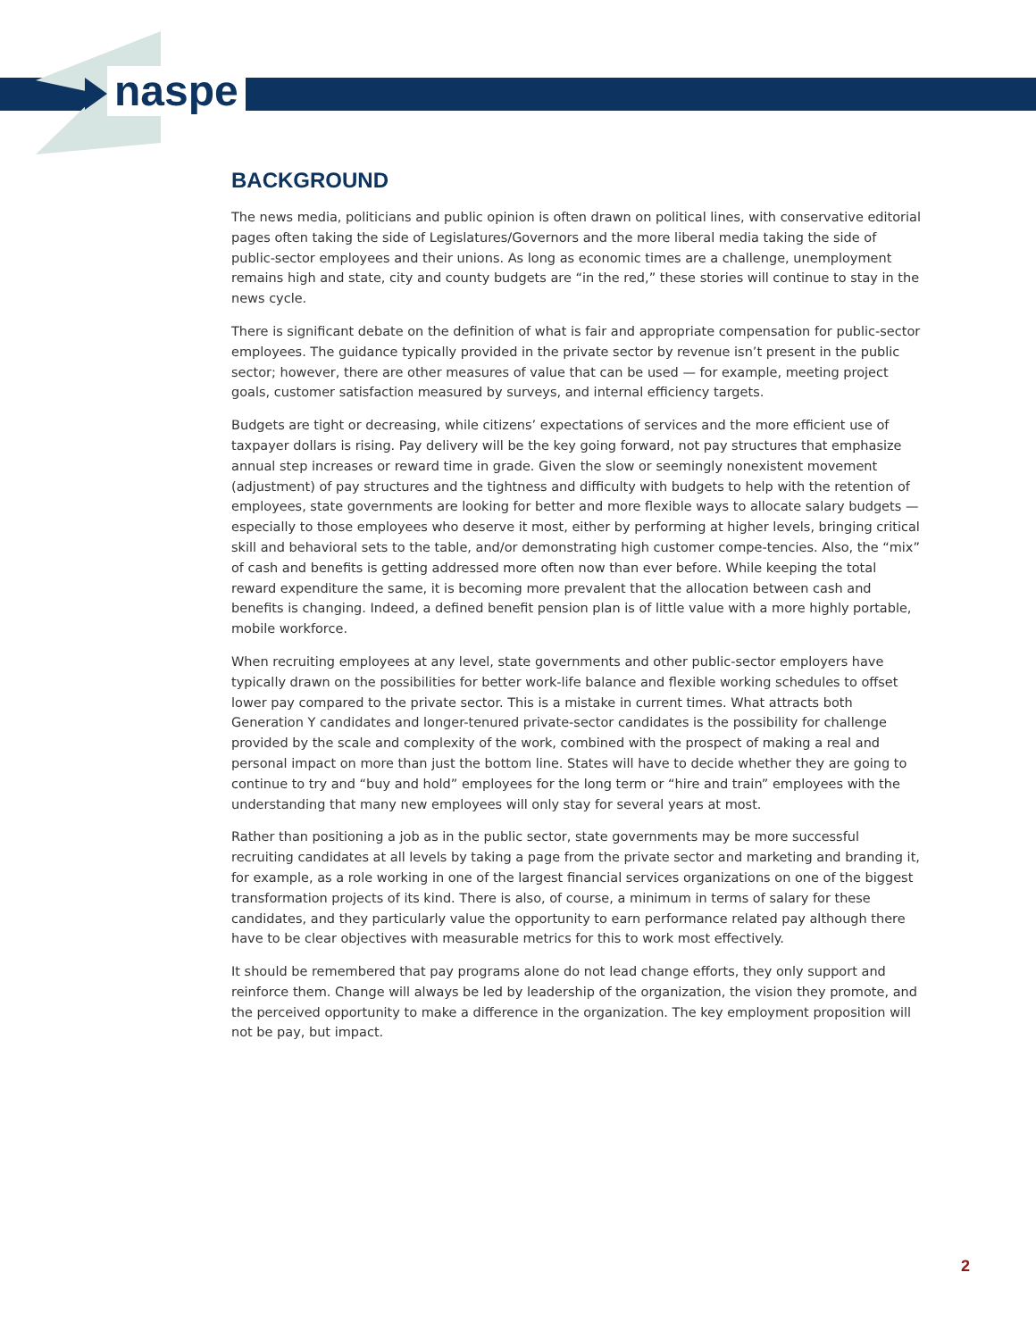naspe
BACKGROUND
The news media, politicians and public opinion is often drawn on political lines, with conservative editorial pages often taking the side of Legislatures/Governors and the more liberal media taking the side of public-sector employees and their unions. As long as economic times are a challenge, unemployment remains high and state, city and county budgets are “in the red,” these stories will continue to stay in the news cycle.
There is significant debate on the definition of what is fair and appropriate compensation for public-sector employees. The guidance typically provided in the private sector by revenue isn’t present in the public sector; however, there are other measures of value that can be used — for example, meeting project goals, customer satisfaction measured by surveys, and internal efficiency targets.
Budgets are tight or decreasing, while citizens’ expectations of services and the more efficient use of taxpayer dollars is rising. Pay delivery will be the key going forward, not pay structures that emphasize annual step increases or reward time in grade. Given the slow or seemingly nonexistent movement (adjustment) of pay structures and the tightness and difficulty with budgets to help with the retention of employees, state governments are looking for better and more flexible ways to allocate salary budgets — especially to those employees who deserve it most, either by performing at higher levels, bringing critical skill and behavioral sets to the table, and/or demonstrating high customer compe-tencies. Also, the “mix” of cash and benefits is getting addressed more often now than ever before. While keeping the total reward expenditure the same, it is becoming more prevalent that the allocation between cash and benefits is changing. Indeed, a defined benefit pension plan is of little value with a more highly portable, mobile workforce.
When recruiting employees at any level, state governments and other public-sector employers have typically drawn on the possibilities for better work-life balance and flexible working schedules to offset lower pay compared to the private sector. This is a mistake in current times. What attracts both Generation Y candidates and longer-tenured private-sector candidates is the possibility for challenge provided by the scale and complexity of the work, combined with the prospect of making a real and personal impact on more than just the bottom line. States will have to decide whether they are going to continue to try and “buy and hold” employees for the long term or “hire and train” employees with the understanding that many new employees will only stay for several years at most.
Rather than positioning a job as in the public sector, state governments may be more successful recruiting candidates at all levels by taking a page from the private sector and marketing and branding it, for example, as a role working in one of the largest financial services organizations on one of the biggest transformation projects of its kind. There is also, of course, a minimum in terms of salary for these candidates, and they particularly value the opportunity to earn performance related pay although there have to be clear objectives with measurable metrics for this to work most effectively.
It should be remembered that pay programs alone do not lead change efforts, they only support and reinforce them. Change will always be led by leadership of the organization, the vision they promote, and the perceived opportunity to make a difference in the organization. The key employment proposition will not be pay, but impact.
2